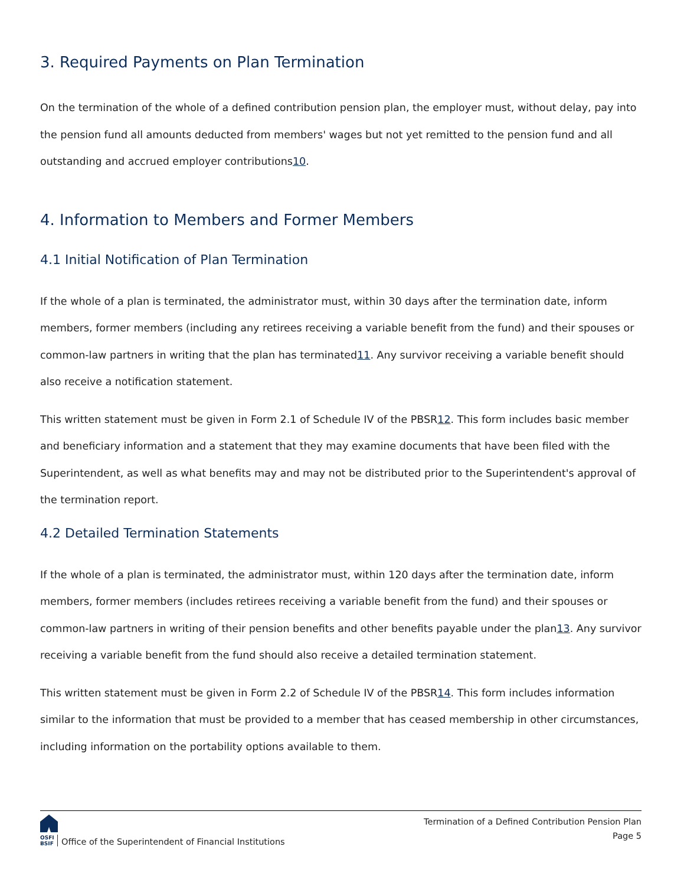3. Required Payments on Plan Termination
On the termination of the whole of a defined contribution pension plan, the employer must, without delay, pay into the pension fund all amounts deducted from members' wages but not yet remitted to the pension fund and all outstanding and accrued employer contributions10.
4. Information to Members and Former Members
4.1 Initial Notification of Plan Termination
If the whole of a plan is terminated, the administrator must, within 30 days after the termination date, inform members, former members (including any retirees receiving a variable benefit from the fund) and their spouses or common-law partners in writing that the plan has terminated11. Any survivor receiving a variable benefit should also receive a notification statement.
This written statement must be given in Form 2.1 of Schedule IV of the PBSR12. This form includes basic member and beneficiary information and a statement that they may examine documents that have been filed with the Superintendent, as well as what benefits may and may not be distributed prior to the Superintendent's approval of the termination report.
4.2 Detailed Termination Statements
If the whole of a plan is terminated, the administrator must, within 120 days after the termination date, inform members, former members (includes retirees receiving a variable benefit from the fund) and their spouses or common-law partners in writing of their pension benefits and other benefits payable under the plan13. Any survivor receiving a variable benefit from the fund should also receive a detailed termination statement.
This written statement must be given in Form 2.2 of Schedule IV of the PBSR14. This form includes information similar to the information that must be provided to a member that has ceased membership in other circumstances, including information on the portability options available to them.
OSFI
BSIF
Office of the Superintendent of Financial Institutions
Termination of a Defined Contribution Pension Plan
Page 5